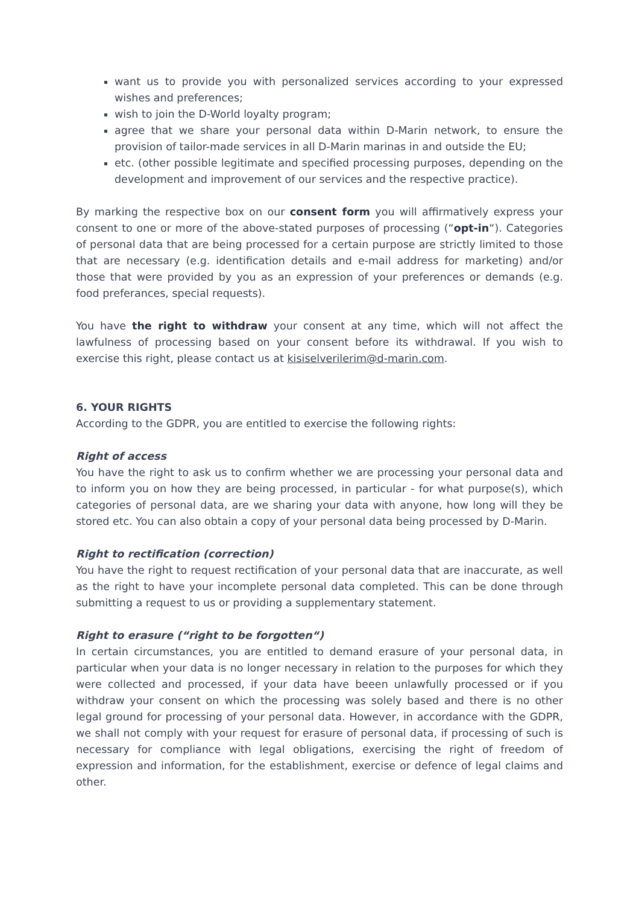want us to provide you with personalized services according to your expressed wishes and preferences;
wish to join the D-World loyalty program;
agree that we share your personal data within D-Marin network, to ensure the provision of tailor-made services in all D-Marin marinas in and outside the EU;
etc. (other possible legitimate and specified processing purposes, depending on the development and improvement of our services and the respective practice).
By marking the respective box on our consent form you will affirmatively express your consent to one or more of the above-stated purposes of processing (“opt-in“). Categories of personal data that are being processed for a certain purpose are strictly limited to those that are necessary (e.g. identification details and e-mail address for marketing) and/or those that were provided by you as an expression of your preferences or demands (e.g. food preferances, special requests).
You have the right to withdraw your consent at any time, which will not affect the lawfulness of processing based on your consent before its withdrawal. If you wish to exercise this right, please contact us at kisiselverilerim@d-marin.com.
6. YOUR RIGHTS
According to the GDPR, you are entitled to exercise the following rights:
Right of access
You have the right to ask us to confirm whether we are processing your personal data and to inform you on how they are being processed, in particular - for what purpose(s), which categories of personal data, are we sharing your data with anyone, how long will they be stored etc. You can also obtain a copy of your personal data being processed by D-Marin.
Right to rectification (correction)
You have the right to request rectification of your personal data that are inaccurate, as well as the right to have your incomplete personal data completed. This can be done through submitting a request to us or providing a supplementary statement.
Right to erasure (“right to be forgotten“)
In certain circumstances, you are entitled to demand erasure of your personal data, in particular when your data is no longer necessary in relation to the purposes for which they were collected and processed, if your data have beeen unlawfully processed or if you withdraw your consent on which the processing was solely based and there is no other legal ground for processing of your personal data. However, in accordance with the GDPR, we shall not comply with your request for erasure of personal data, if processing of such is necessary for compliance with legal obligations, exercising the right of freedom of expression and information, for the establishment, exercise or defence of legal claims and other.